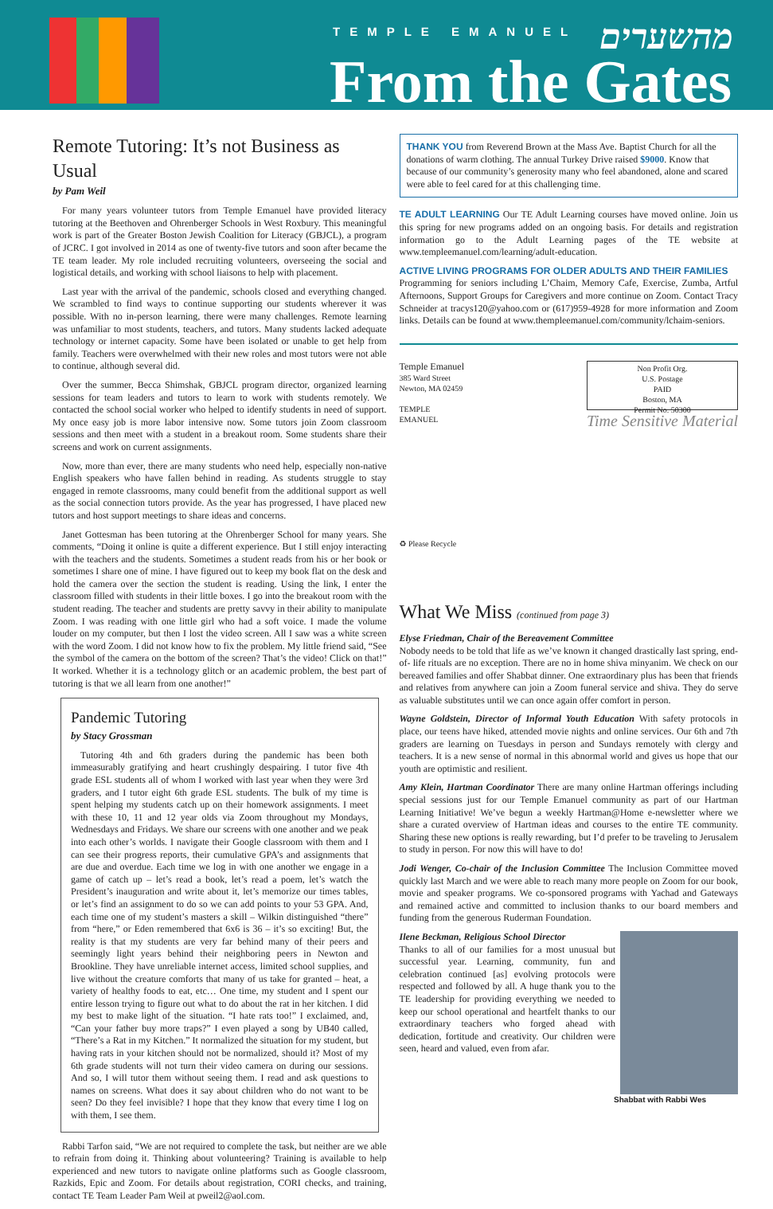TEMPLE EMANUEL מהשערים
From the Gates
Remote Tutoring: It’s not Business as Usual
by Pam Weil
For many years volunteer tutors from Temple Emanuel have provided literacy tutoring at the Beethoven and Ohrenberger Schools in West Roxbury. This meaningful work is part of the Greater Boston Jewish Coalition for Literacy (GBJCL), a program of JCRC. I got involved in 2014 as one of twenty-five tutors and soon after became the TE team leader. My role included recruiting volunteers, overseeing the social and logistical details, and working with school liaisons to help with placement.
Last year with the arrival of the pandemic, schools closed and everything changed. We scrambled to find ways to continue supporting our students wherever it was possible. With no in-person learning, there were many challenges. Remote learning was unfamiliar to most students, teachers, and tutors. Many students lacked adequate technology or internet capacity. Some have been isolated or unable to get help from family. Teachers were overwhelmed with their new roles and most tutors were not able to continue, although several did.
Over the summer, Becca Shimshak, GBJCL program director, organized learning sessions for team leaders and tutors to learn to work with students remotely. We contacted the school social worker who helped to identify students in need of support. My once easy job is more labor intensive now. Some tutors join Zoom classroom sessions and then meet with a student in a breakout room. Some students share their screens and work on current assignments.
Now, more than ever, there are many students who need help, especially non-native English speakers who have fallen behind in reading. As students struggle to stay engaged in remote classrooms, many could benefit from the additional support as well as the social connection tutors provide. As the year has progressed, I have placed new tutors and host support meetings to share ideas and concerns.
Janet Gottesman has been tutoring at the Ohrenberger School for many years. She comments, “Doing it online is quite a different experience. But I still enjoy interacting with the teachers and the students. Sometimes a student reads from his or her book or sometimes I share one of mine. I have figured out to keep my book flat on the desk and hold the camera over the section the student is reading. Using the link, I enter the classroom filled with students in their little boxes. I go into the breakout room with the student reading. The teacher and students are pretty savvy in their ability to manipulate Zoom. I was reading with one little girl who had a soft voice. I made the volume louder on my computer, but then I lost the video screen. All I saw was a white screen with the word Zoom. I did not know how to fix the problem. My little friend said, “See the symbol of the camera on the bottom of the screen? That’s the video! Click on that!” It worked. Whether it is a technology glitch or an academic problem, the best part of tutoring is that we all learn from one another!”
Pandemic Tutoring
by Stacy Grossman
Tutoring 4th and 6th graders during the pandemic has been both immeasurably gratifying and heart crushingly despairing. I tutor five 4th grade ESL students all of whom I worked with last year when they were 3rd graders, and I tutor eight 6th grade ESL students. The bulk of my time is spent helping my students catch up on their homework assignments. I meet with these 10, 11 and 12 year olds via Zoom throughout my Mondays, Wednesdays and Fridays. We share our screens with one another and we peak into each other’s worlds. I navigate their Google classroom with them and I can see their progress reports, their cumulative GPA’s and assignments that are due and overdue. Each time we log in with one another we engage in a game of catch up – let’s read a book, let’s read a poem, let’s watch the President’s inauguration and write about it, let’s memorize our times tables, or let’s find an assignment to do so we can add points to your 53 GPA. And, each time one of my student’s masters a skill – Wilkin distinguished “there” from “here,” or Eden remembered that 6x6 is 36 – it’s so exciting! But, the reality is that my students are very far behind many of their peers and seemingly light years behind their neighboring peers in Newton and Brookline. They have unreliable internet access, limited school supplies, and live without the creature comforts that many of us take for granted – heat, a variety of healthy foods to eat, etc… One time, my student and I spent our entire lesson trying to figure out what to do about the rat in her kitchen. I did my best to make light of the situation. “I hate rats too!” I exclaimed, and, “Can your father buy more traps?” I even played a song by UB40 called, “There’s a Rat in my Kitchen.” It normalized the situation for my student, but having rats in your kitchen should not be normalized, should it? Most of my 6th grade students will not turn their video camera on during our sessions. And so, I will tutor them without seeing them. I read and ask questions to names on screens. What does it say about children who do not want to be seen? Do they feel invisible? I hope that they know that every time I log on with them, I see them.
Rabbi Tarfon said, “We are not required to complete the task, but neither are we able to refrain from doing it. Thinking about volunteering? Training is available to help experienced and new tutors to navigate online platforms such as Google classroom, Razkids, Epic and Zoom. For details about registration, CORI checks, and training, contact TE Team Leader Pam Weil at pweil2@aol.com.
THANK YOU from Reverend Brown at the Mass Ave. Baptist Church for all the donations of warm clothing. The annual Turkey Drive raised $9000. Know that because of our community’s generosity many who feel abandoned, alone and scared were able to feel cared for at this challenging time.
TE ADULT LEARNING Our TE Adult Learning courses have moved online. Join us this spring for new programs added on an ongoing basis. For details and registration information go to the Adult Learning pages of the TE website at www.templeemanuel.com/learning/adult-education.
ACTIVE LIVING PROGRAMS FOR OLDER ADULTS AND THEIR FAMILIES
Programming for seniors including L’Chaim, Memory Cafe, Exercise, Zumba, Artful Afternoons, Support Groups for Caregivers and more continue on Zoom. Contact Tracy Schneider at tracys120@yahoo.com or (617)959-4928 for more information and Zoom links. Details can be found at www.thempleemanuel.com/community/lchaim-seniors.
Temple Emanuel
385 Ward Street
Newton, MA 02459
TEMPLE
EMANUEL
♻ Please Recycle
Non Profit Org.
U.S. Postage
PAID
Boston, MA
Permit No. 50300
Time Sensitive Material
What We Miss (continued from page 3)
Elyse Friedman, Chair of the Bereavement Committee
Nobody needs to be told that life as we’ve known it changed drastically last spring, end-of- life rituals are no exception. There are no in home shiva minyanim. We check on our bereaved families and offer Shabbat dinner. One extraordinary plus has been that friends and relatives from anywhere can join a Zoom funeral service and shiva. They do serve as valuable substitutes until we can once again offer comfort in person.
Wayne Goldstein, Director of Informal Youth Education With safety protocols in place, our teens have hiked, attended movie nights and online services. Our 6th and 7th graders are learning on Tuesdays in person and Sundays remotely with clergy and teachers. It is a new sense of normal in this abnormal world and gives us hope that our youth are optimistic and resilient.
Amy Klein, Hartman Coordinator There are many online Hartman offerings including special sessions just for our Temple Emanuel community as part of our Hartman Learning Initiative! We’ve begun a weekly Hartman@Home e-newsletter where we share a curated overview of Hartman ideas and courses to the entire TE community. Sharing these new options is really rewarding, but I’d prefer to be traveling to Jerusalem to study in person. For now this will have to do!
Jodi Wenger, Co-chair of the Inclusion Committee The Inclusion Committee moved quickly last March and we were able to reach many more people on Zoom for our book, movie and speaker programs. We co-sponsored programs with Yachad and Gateways and remained active and committed to inclusion thanks to our board members and funding from the generous Ruderman Foundation.
Ilene Beckman, Religious School Director
Thanks to all of our families for a most unusual but successful year. Learning, community, fun and celebration continued [as] evolving protocols were respected and followed by all. A huge thank you to the TE leadership for providing everything we needed to keep our school operational and heartfelt thanks to our extraordinary teachers who forged ahead with dedication, fortitude and creativity. Our children were seen, heard and valued, even from afar.
Shabbat with Rabbi Wes